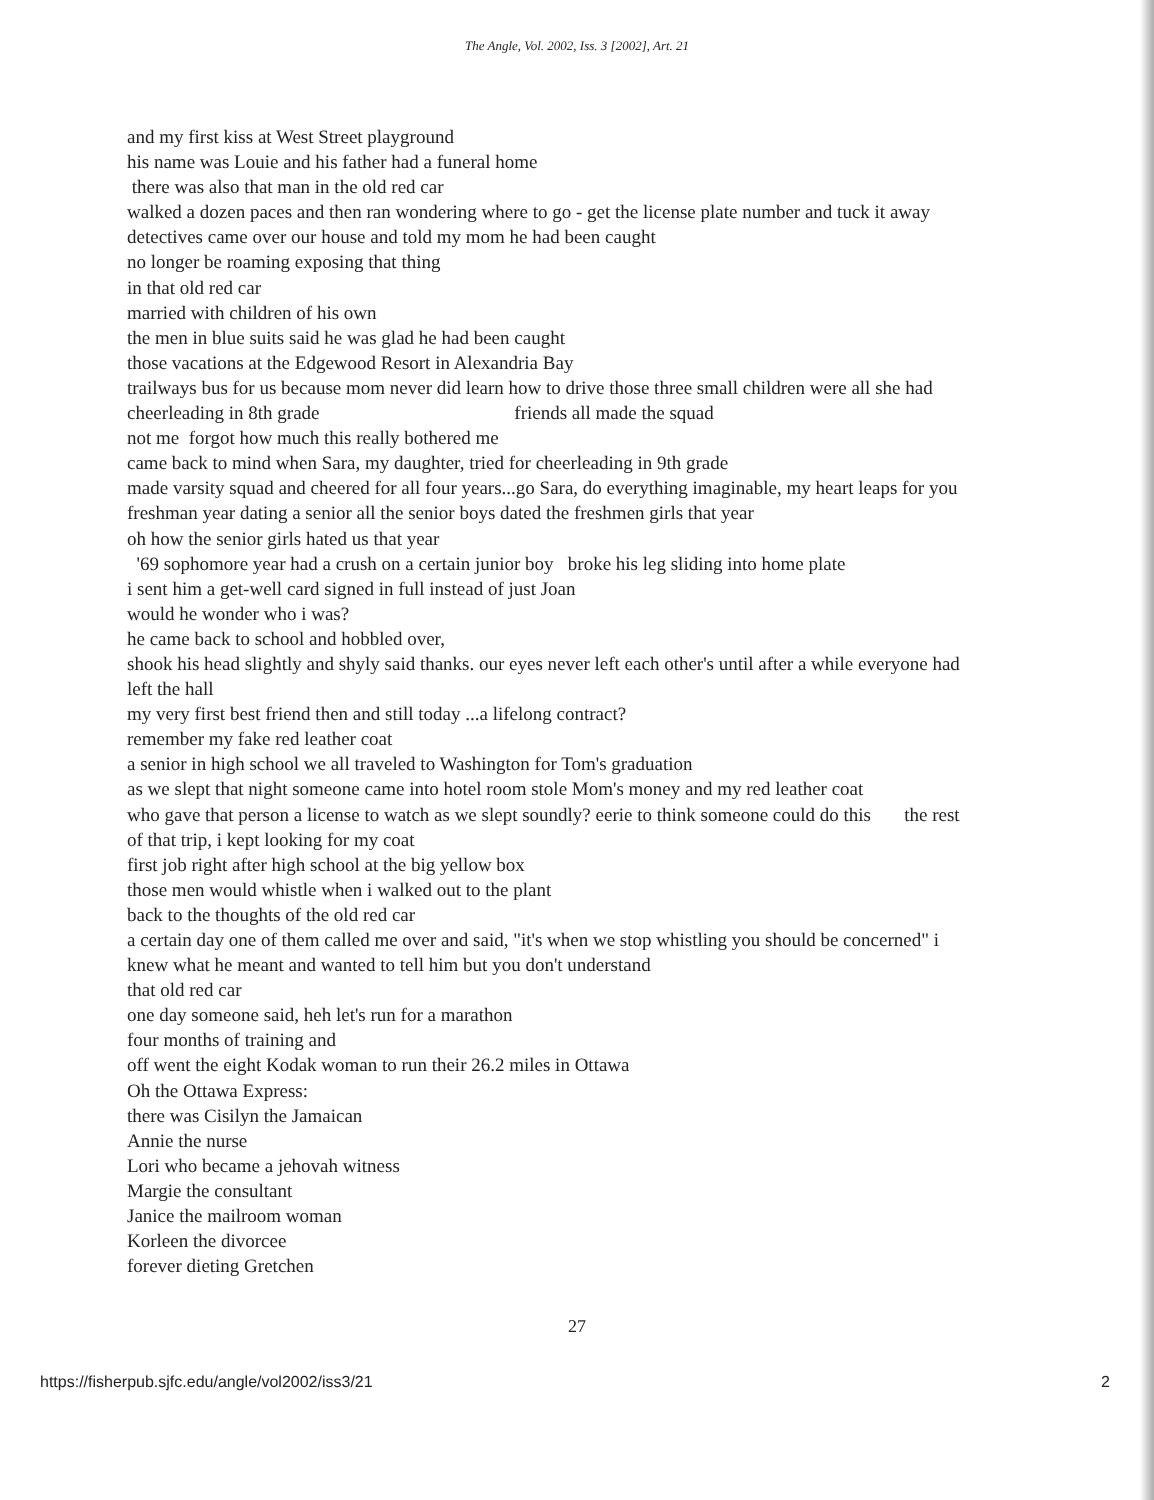The Angle, Vol. 2002, Iss. 3 [2002], Art. 21
and my first kiss at West Street playground
his name was Louie and his father had a funeral home
there was also that man in the old red car
walked a dozen paces and then ran wondering where to go - get the license plate number and tuck it away
detectives came over our house and told my mom he had been caught
no longer be roaming exposing that thing
in that old red car
married with children of his own
the men in blue suits said he was glad he had been caught
those vacations at the Edgewood Resort in Alexandria Bay
trailways bus for us because mom never did learn how to drive those three small children were all she had
cheerleading in 8th grade friends all made the squad
not me forgot how much this really bothered me
came back to mind when Sara, my daughter, tried for cheerleading in 9th grade
made varsity squad and cheered for all four years...go Sara, do everything imaginable, my heart leaps for you
freshman year dating a senior all the senior boys dated the freshmen girls that year
oh how the senior girls hated us that year
'69 sophomore year had a crush on a certain junior boy broke his leg sliding into home plate
i sent him a get-well card signed in full instead of just Joan
would he wonder who i was?
he came back to school and hobbled over,
shook his head slightly and shyly said thanks. our eyes never left each other's until after a while everyone had left the hall
my very first best friend then and still today ...a lifelong contract?
remember my fake red leather coat
a senior in high school we all traveled to Washington for Tom's graduation
as we slept that night someone came into hotel room stole Mom's money and my red leather coat
who gave that person a license to watch as we slept soundly? eerie to think someone could do this the rest of that trip, i kept looking for my coat
first job right after high school at the big yellow box
those men would whistle when i walked out to the plant
back to the thoughts of the old red car
a certain day one of them called me over and said, "it's when we stop whistling you should be concerned" i knew what he meant and wanted to tell him but you don't understand
that old red car
one day someone said, heh let's run for a marathon
four months of training and
off went the eight Kodak woman to run their 26.2 miles in Ottawa
Oh the Ottawa Express:
there was Cisilyn the Jamaican
Annie the nurse
Lori who became a jehovah witness
Margie the consultant
Janice the mailroom woman
Korleen the divorcee
forever dieting Gretchen
27
https://fisherpub.sjfc.edu/angle/vol2002/iss3/21 2